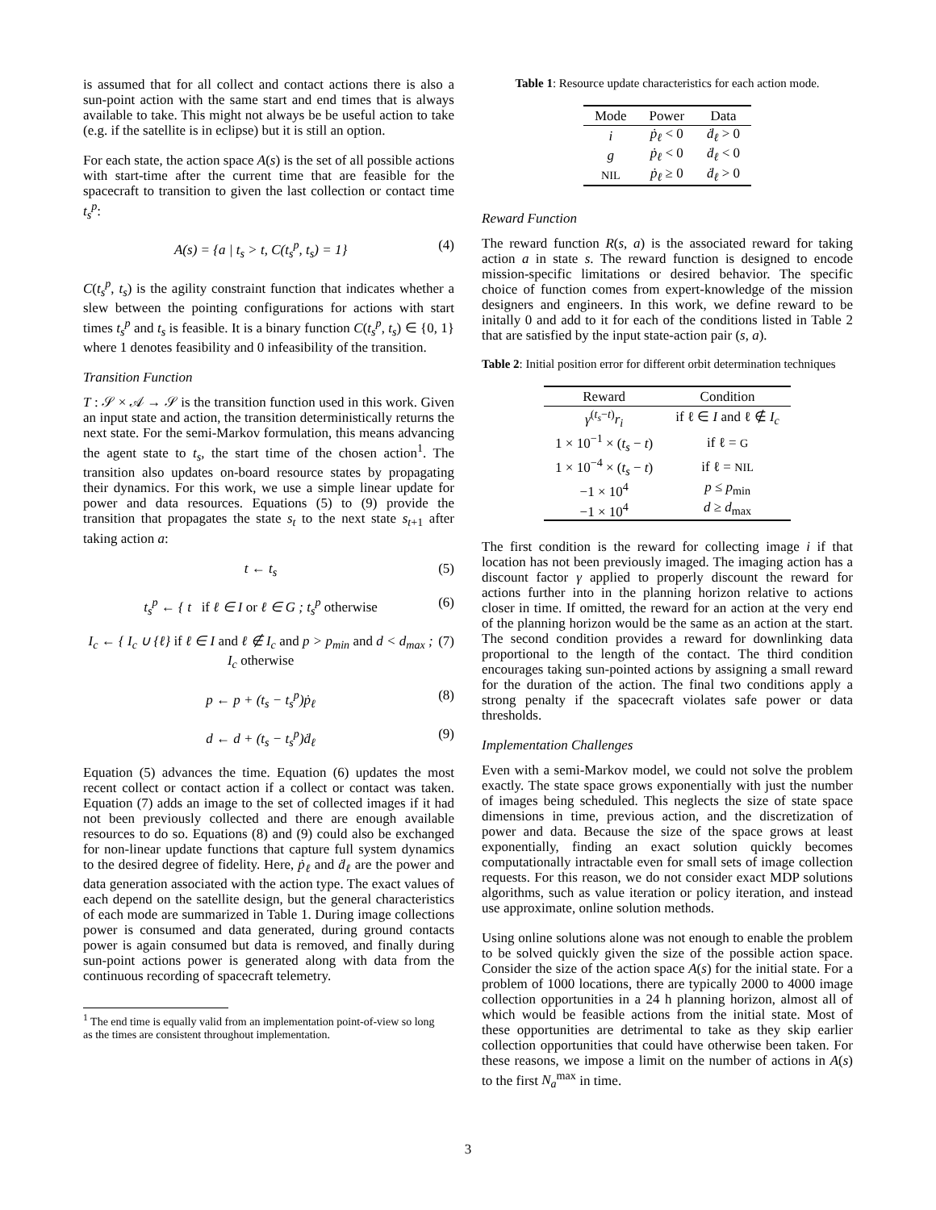is assumed that for all collect and contact actions there is also a sun-point action with the same start and end times that is always available to take. This might not always be be useful action to take (e.g. if the satellite is in eclipse) but it is still an option.
For each state, the action space A(s) is the set of all possible actions with start-time after the current time that are feasible for the spacecraft to transition to given the last collection or contact time t<sub>s</sub><sup>p</sup>:
A(s) = {a | t<sub>s</sub> > t, C(t<sub>s</sub><sup>p</sup>, t<sub>s</sub>) = 1} (4)
C(t<sub>s</sub><sup>p</sup>, t<sub>s</sub>) is the agility constraint function that indicates whether a slew between the pointing configurations for actions with start times t<sub>s</sub><sup>p</sup> and t<sub>s</sub> is feasible. It is a binary function C(t<sub>s</sub><sup>p</sup>, t<sub>s</sub>) ∈ {0, 1} where 1 denotes feasibility and 0 infeasibility of the transition.
Transition Function
T : 𝒮 × 𝒜 → 𝒮 is the transition function used in this work. Given an input state and action, the transition deterministically returns the next state. For the semi-Markov formulation, this means advancing the agent state to t<sub>s</sub>, the start time of the chosen action<sup>1</sup>. The transition also updates on-board resource states by propagating their dynamics. For this work, we use a simple linear update for power and data resources. Equations (5) to (9) provide the transition that propagates the state s<sub>t</sub> to the next state s<sub>t+1</sub> after taking action a:
t ← t<sub>s</sub> (5)
t<sub>s</sub><sup>p</sup> ← { t if ℓ ∈ I or ℓ ∈ G ; t<sub>s</sub><sup>p</sup> otherwise (6)
I<sub>c</sub> ← { I<sub>c</sub> ∪ {ℓ} if ℓ ∈ I and ℓ ∉ I<sub>c</sub> and p > p<sub>min</sub> and d < d<sub>max</sub> ; I<sub>c</sub> otherwise (7)
p ← p + (t<sub>s</sub> − t<sub>s</sub><sup>p</sup>)ṗ<sub>ℓ</sub> (8)
d ← d + (t<sub>s</sub> − t<sub>s</sub><sup>p</sup>)ḋ<sub>ℓ</sub> (9)
Equation (5) advances the time. Equation (6) updates the most recent collect or contact action if a collect or contact was taken. Equation (7) adds an image to the set of collected images if it had not been previously collected and there are enough available resources to do so. Equations (8) and (9) could also be exchanged for non-linear update functions that capture full system dynamics to the desired degree of fidelity. Here, ṗ<sub>ℓ</sub> and ḋ<sub>ℓ</sub> are the power and data generation associated with the action type. The exact values of each depend on the satellite design, but the general characteristics of each mode are summarized in Table 1. During image collections power is consumed and data generated, during ground contacts power is again consumed but data is removed, and finally during sun-point actions power is generated along with data from the continuous recording of spacecraft telemetry.
<sup>1</sup> The end time is equally valid from an implementation point-of-view so long
as the times are consistent throughout implementation.
Table 1: Resource update characteristics for each action mode.
| Mode | Power | Data |
| --- | --- | --- |
| i | ṗ<sub>ℓ</sub> < 0 | ḋ<sub>ℓ</sub> > 0 |
| g | ṗ<sub>ℓ</sub> < 0 | ḋ<sub>ℓ</sub> < 0 |
| NIL | ṗ<sub>ℓ</sub> ≥ 0 | ḋ<sub>ℓ</sub> > 0 |
Reward Function
The reward function R(s, a) is the associated reward for taking action a in state s. The reward function is designed to encode mission-specific limitations or desired behavior. The specific choice of function comes from expert-knowledge of the mission designers and engineers. In this work, we define reward to be initally 0 and add to it for each of the conditions listed in Table 2 that are satisfied by the input state-action pair (s, a).
Table 2: Initial position error for different orbit determination techniques
| Reward | Condition |
| --- | --- |
| γ<sup>(t<sub>s</sub>−t)</sup> r<sub>i</sub> | if ℓ ∈ I and ℓ ∉ I<sub>c</sub> |
| 1 × 10<sup>−1</sup> × ( t<sub>s</sub> − t ) | if ℓ = G |
| 1 × 10<sup>−4</sup> × ( t<sub>s</sub> − t ) | if ℓ = NIL |
| −1 × 10<sup>4</sup> | p ≤ p<sub>min</sub> |
| −1 × 10<sup>4</sup> | d ≥ d<sub>max</sub> |
The first condition is the reward for collecting image i if that location has not been previously imaged. The imaging action has a discount factor γ applied to properly discount the reward for actions further into in the planning horizon relative to actions closer in time. If omitted, the reward for an action at the very end of the planning horizon would be the same as an action at the start. The second condition provides a reward for downlinking data proportional to the length of the contact. The third condition encourages taking sun-pointed actions by assigning a small reward for the duration of the action. The final two conditions apply a strong penalty if the spacecraft violates safe power or data thresholds.
Implementation Challenges
Even with a semi-Markov model, we could not solve the problem exactly. The state space grows exponentially with just the number of images being scheduled. This neglects the size of state space dimensions in time, previous action, and the discretization of power and data. Because the size of the space grows at least exponentially, finding an exact solution quickly becomes computationally intractable even for small sets of image collection requests. For this reason, we do not consider exact MDP solutions algorithms, such as value iteration or policy iteration, and instead use approximate, online solution methods.
Using online solutions alone was not enough to enable the problem to be solved quickly given the size of the possible action space. Consider the size of the action space A(s) for the initial state. For a problem of 1000 locations, there are typically 2000 to 4000 image collection opportunities in a 24 h planning horizon, almost all of which would be feasible actions from the initial state. Most of these opportunities are detrimental to take as they skip earlier collection opportunities that could have otherwise been taken. For these reasons, we impose a limit on the number of actions in A(s) to the first N<sub>a</sub><sup>max</sup> in time.
3